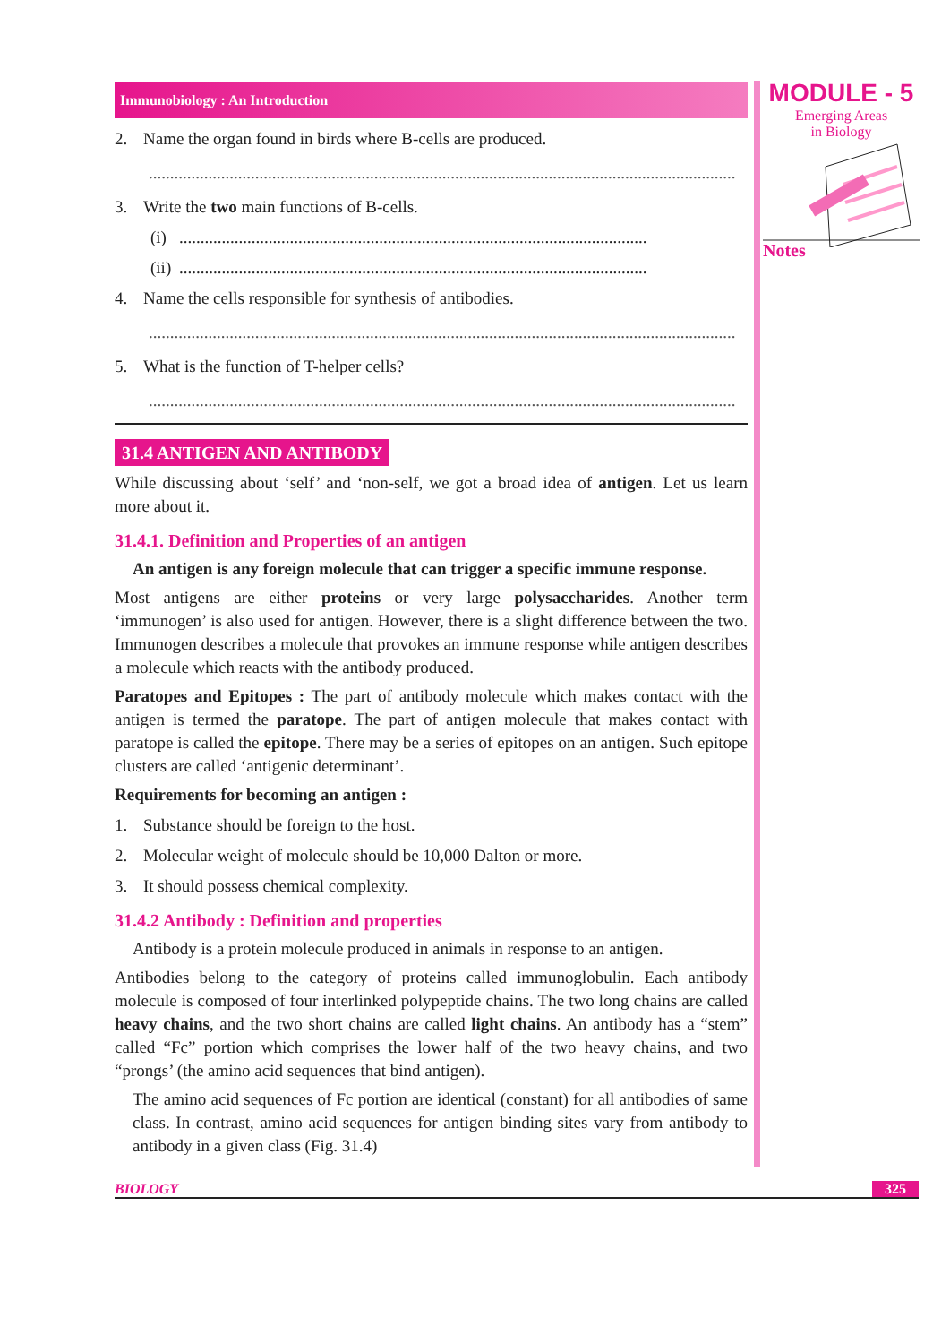MODULE - 5
Emerging Areas
in Biology
Notes
Immunobiology : An Introduction
2. Name the organ found in birds where B-cells are produced.
..........................................................................................................................................
3. Write the two main functions of B-cells.
(i)..............................................................................................................
(ii)..............................................................................................................
4. Name the cells responsible for synthesis of antibodies.
..........................................................................................................................................
5. What is the function of T-helper cells?
..........................................................................................................................................
31.4 ANTIGEN AND ANTIBODY
While discussing about ‘self’ and ‘non-self, we got a broad idea of antigen. Let us learn more about it.
31.4.1. Definition and Properties of an antigen
An antigen is any foreign molecule that can trigger a specific immune response.
Most antigens are either proteins or very large polysaccharides. Another term ‘immunogen’ is also used for antigen. However, there is a slight difference between the two. Immunogen describes a molecule that provokes an immune response while antigen describes a molecule which reacts with the antibody produced.
Paratopes and Epitopes : The part of antibody molecule which makes contact with the antigen is termed the paratope. The part of antigen molecule that makes contact with paratope is called the epitope. There may be a series of epitopes on an antigen. Such epitope clusters are called ‘antigenic determinant’.
Requirements for becoming an antigen :
1. Substance should be foreign to the host.
2. Molecular weight of molecule should be 10,000 Dalton or more.
3. It should possess chemical complexity.
31.4.2 Antibody : Definition and properties
Antibody is a protein molecule produced in animals in response to an antigen.
Antibodies belong to the category of proteins called immunoglobulin. Each antibody molecule is composed of four interlinked polypeptide chains. The two long chains are called heavy chains, and the two short chains are called light chains. An antibody has a “stem” called “Fc” portion which comprises the lower half of the two heavy chains, and two “prongs’ (the amino acid sequences that bind antigen).
The amino acid sequences of Fc portion are identical (constant) for all antibodies of same class. In contrast, amino acid sequences for antigen binding sites vary from antibody to antibody in a given class (Fig. 31.4)
BIOLOGY 325